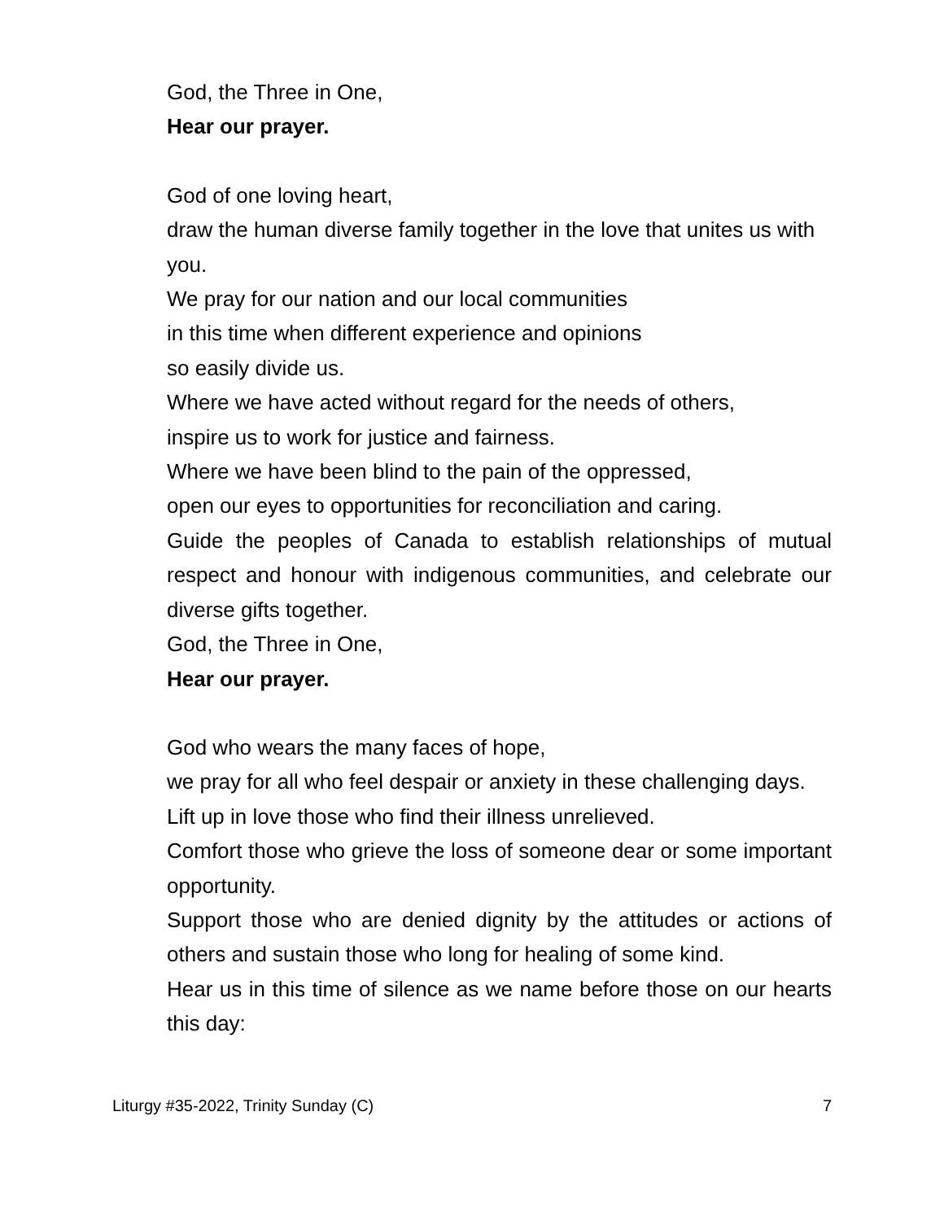God, the Three in One,
Hear our prayer.
God of one loving heart,
draw the human diverse family together in the love that unites us with you.
We pray for our nation and our local communities
in this time when different experience and opinions
so easily divide us.
Where we have acted without regard for the needs of others,
inspire us to work for justice and fairness.
Where we have been blind to the pain of the oppressed,
open our eyes to opportunities for reconciliation and caring.
Guide the peoples of Canada to establish relationships of mutual respect and honour with indigenous communities, and celebrate our diverse gifts together.
God, the Three in One,
Hear our prayer.
God who wears the many faces of hope,
we pray for all who feel despair or anxiety in these challenging days.
Lift up in love those who find their illness unrelieved.
Comfort those who grieve the loss of someone dear or some important opportunity.
Support those who are denied dignity by the attitudes or actions of others and sustain those who long for healing of some kind.
Hear us in this time of silence as we name before those on our hearts this day:
Liturgy #35-2022, Trinity Sunday (C) 7